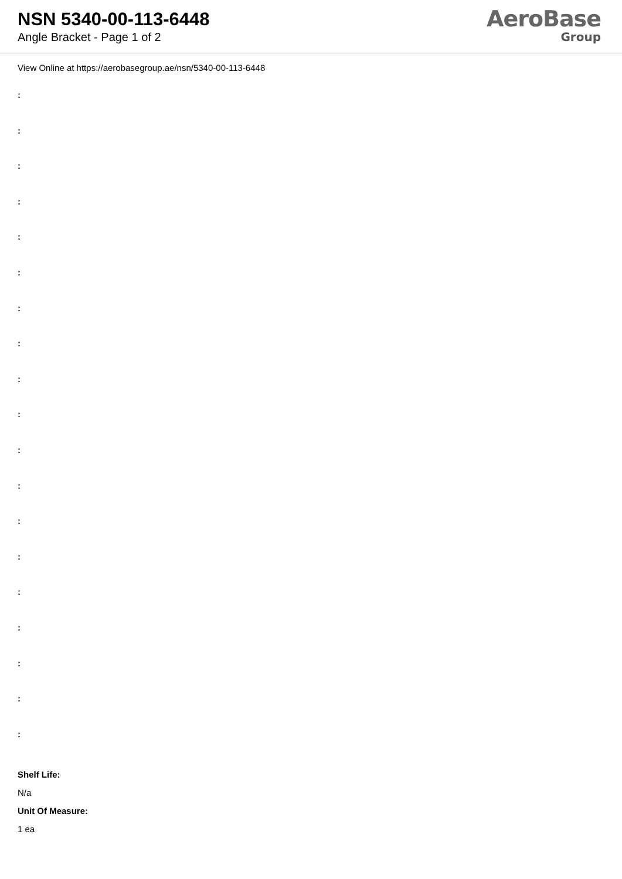NSN 5340-00-113-6448
Angle Bracket - Page 1 of 2
AeroBase
Group
View Online at https://aerobasegroup.ae/nsn/5340-00-113-6448
:
:
:
:
:
:
:
:
:
:
:
:
:
:
:
:
:
:
:
Shelf Life:
N/a
Unit Of Measure:
1 ea